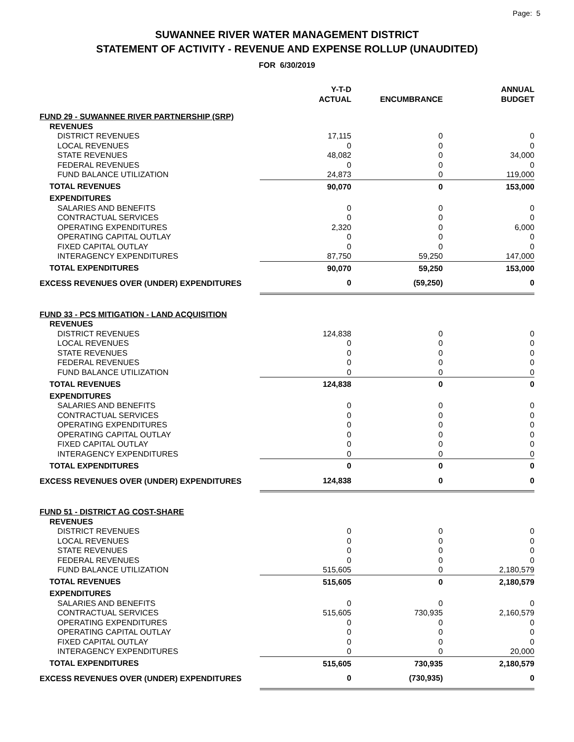Page: 5
SUWANNEE RIVER WATER MANAGEMENT DISTRICT
STATEMENT OF ACTIVITY - REVENUE AND EXPENSE ROLLUP (UNAUDITED)
FOR 6/30/2019
| | Y-T-D ACTUAL | ENCUMBRANCE | ANNUAL BUDGET |
| --- | --- | --- | --- |
| FUND 29 - SUWANNEE RIVER PARTNERSHIP (SRP) | | | |
| REVENUES | | | |
| DISTRICT REVENUES | 17,115 | 0 | 0 |
| LOCAL REVENUES | 0 | 0 | 0 |
| STATE REVENUES | 48,082 | 0 | 34,000 |
| FEDERAL REVENUES | 0 | 0 | 0 |
| FUND BALANCE UTILIZATION | 24,873 | 0 | 119,000 |
| TOTAL REVENUES | 90,070 | 0 | 153,000 |
| EXPENDITURES | | | |
| SALARIES AND BENEFITS | 0 | 0 | 0 |
| CONTRACTUAL SERVICES | 0 | 0 | 0 |
| OPERATING EXPENDITURES | 2,320 | 0 | 6,000 |
| OPERATING CAPITAL OUTLAY | 0 | 0 | 0 |
| FIXED CAPITAL OUTLAY | 0 | 0 | 0 |
| INTERAGENCY EXPENDITURES | 87,750 | 59,250 | 147,000 |
| TOTAL EXPENDITURES | 90,070 | 59,250 | 153,000 |
| EXCESS REVENUES OVER (UNDER) EXPENDITURES | 0 | (59,250) | 0 |
| FUND 33 - PCS MITIGATION - LAND ACQUISITION | | | |
| REVENUES | | | |
| DISTRICT REVENUES | 124,838 | 0 | 0 |
| LOCAL REVENUES | 0 | 0 | 0 |
| STATE REVENUES | 0 | 0 | 0 |
| FEDERAL REVENUES | 0 | 0 | 0 |
| FUND BALANCE UTILIZATION | 0 | 0 | 0 |
| TOTAL REVENUES | 124,838 | 0 | 0 |
| EXPENDITURES | | | |
| SALARIES AND BENEFITS | 0 | 0 | 0 |
| CONTRACTUAL SERVICES | 0 | 0 | 0 |
| OPERATING EXPENDITURES | 0 | 0 | 0 |
| OPERATING CAPITAL OUTLAY | 0 | 0 | 0 |
| FIXED CAPITAL OUTLAY | 0 | 0 | 0 |
| INTERAGENCY EXPENDITURES | 0 | 0 | 0 |
| TOTAL EXPENDITURES | 0 | 0 | 0 |
| EXCESS REVENUES OVER (UNDER) EXPENDITURES | 124,838 | 0 | 0 |
| FUND 51 - DISTRICT AG COST-SHARE | | | |
| REVENUES | | | |
| DISTRICT REVENUES | 0 | 0 | 0 |
| LOCAL REVENUES | 0 | 0 | 0 |
| STATE REVENUES | 0 | 0 | 0 |
| FEDERAL REVENUES | 0 | 0 | 0 |
| FUND BALANCE UTILIZATION | 515,605 | 0 | 2,180,579 |
| TOTAL REVENUES | 515,605 | 0 | 2,180,579 |
| EXPENDITURES | | | |
| SALARIES AND BENEFITS | 0 | 0 | 0 |
| CONTRACTUAL SERVICES | 515,605 | 730,935 | 2,160,579 |
| OPERATING EXPENDITURES | 0 | 0 | 0 |
| OPERATING CAPITAL OUTLAY | 0 | 0 | 0 |
| FIXED CAPITAL OUTLAY | 0 | 0 | 0 |
| INTERAGENCY EXPENDITURES | 0 | 0 | 20,000 |
| TOTAL EXPENDITURES | 515,605 | 730,935 | 2,180,579 |
| EXCESS REVENUES OVER (UNDER) EXPENDITURES | 0 | (730,935) | 0 |